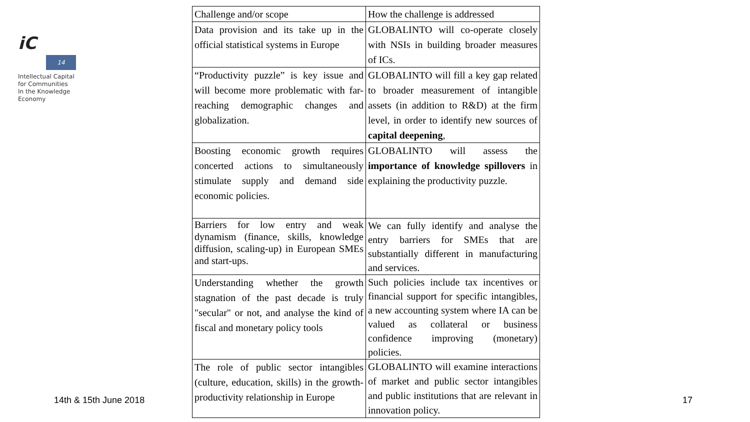iC
14
Intellectual Capital
for Communities
In the Knowledge
Economy
| Challenge and/or scope | How the challenge is addressed |
| Data provision and its take up in the official statistical systems in Europe | GLOBALINTO will co-operate closely with NSIs in building broader measures of ICs. |
| “Productivity puzzle” is key issue and will become more problematic with far-reaching demographic changes and globalization. | GLOBALINTO will fill a key gap related to broader measurement of intangible assets (in addition to R&D) at the firm level, in order to identify new sources of capital deepening , |
| Boosting economic growth requires concerted actions to simultaneously stimulate supply and demand side economic policies. | GLOBALINTO will assess the importance of knowledge spillovers in explaining the productivity puzzle. |
| Barriers for low entry and weak dynamism (finance, skills, knowledge diffusion, scaling-up) in European SMEs and start-ups. | We can fully identify and analyse the entry barriers for SMEs that are substantially different in manufacturing and services. |
| Understanding whether the growth stagnation of the past decade is truly "secular" or not, and analyse the kind of fiscal and monetary policy tools | Such policies include tax incentives or financial support for specific intangibles, a new accounting system where IA can be valued as collateral or business confidence improving (monetary) policies. |
| The role of public sector intangibles (culture, education, skills) in the growth-productivity relationship in Europe | GLOBALINTO will examine interactions of market and public sector intangibles and public institutions that are relevant in innovation policy. |
14th & 15th June 2018 17